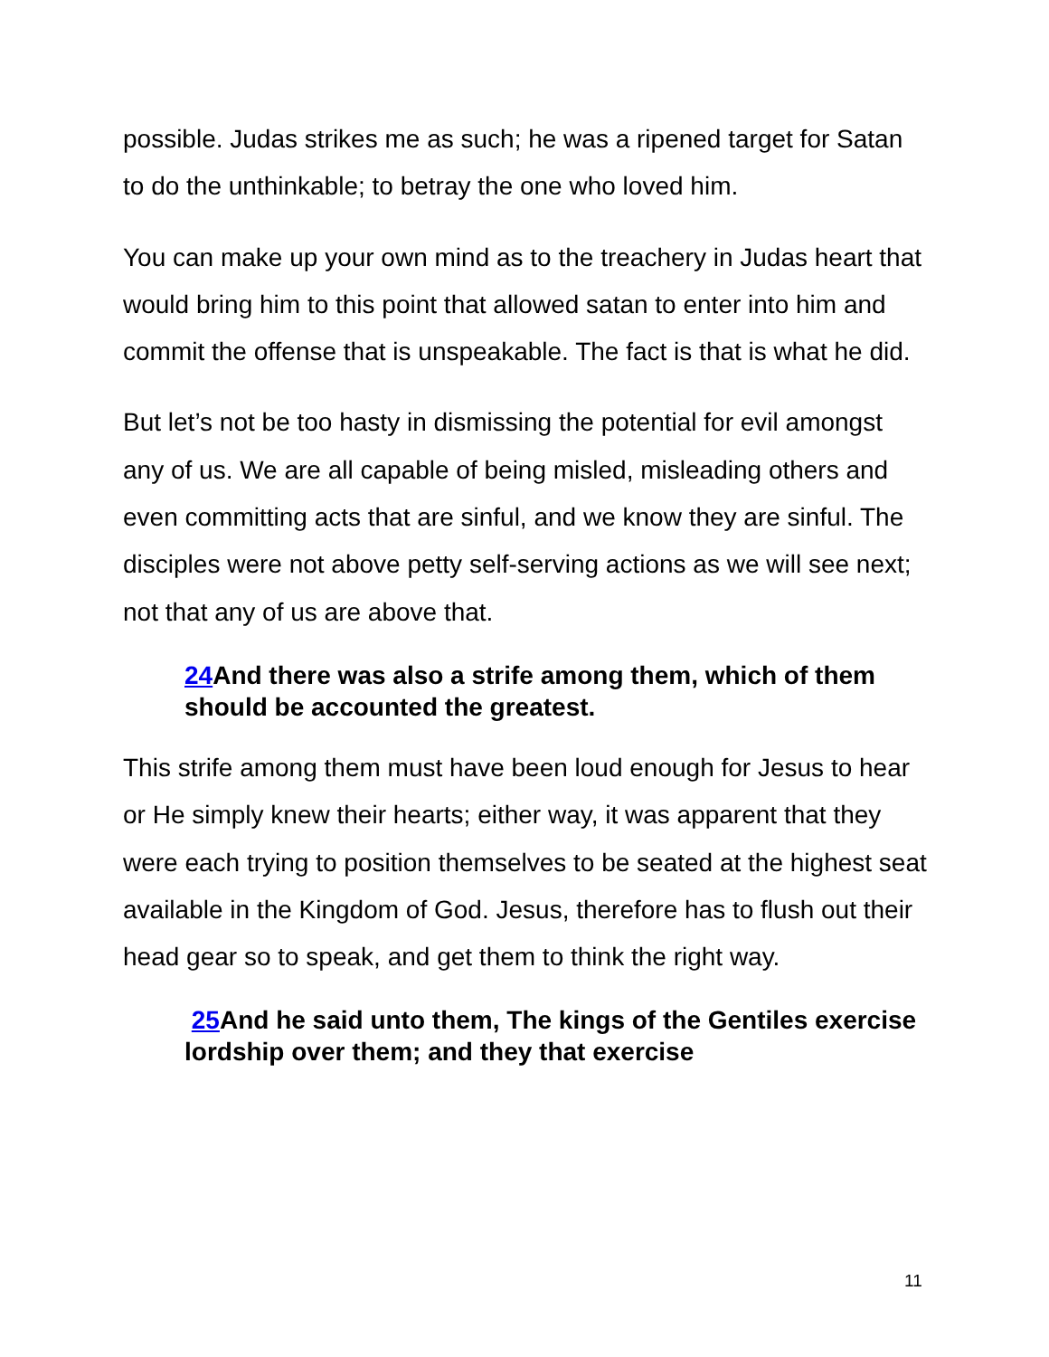possible. Judas strikes me as such; he was a ripened target for Satan to do the unthinkable; to betray the one who loved him.
You can make up your own mind as to the treachery in Judas heart that would bring him to this point that allowed satan to enter into him and commit the offense that is unspeakable. The fact is that is what he did.
But let’s not be too hasty in dismissing the potential for evil amongst any of us. We are all capable of being misled, misleading others and even committing acts that are sinful, and we know they are sinful. The disciples were not above petty self-serving actions as we will see next; not that any of us are above that.
24 And there was also a strife among them, which of them should be accounted the greatest.
This strife among them must have been loud enough for Jesus to hear or He simply knew their hearts; either way, it was apparent that they were each trying to position themselves to be seated at the highest seat available in the Kingdom of God. Jesus, therefore has to flush out their head gear so to speak, and get them to think the right way.
25 And he said unto them, The kings of the Gentiles exercise lordship over them; and they that exercise
11